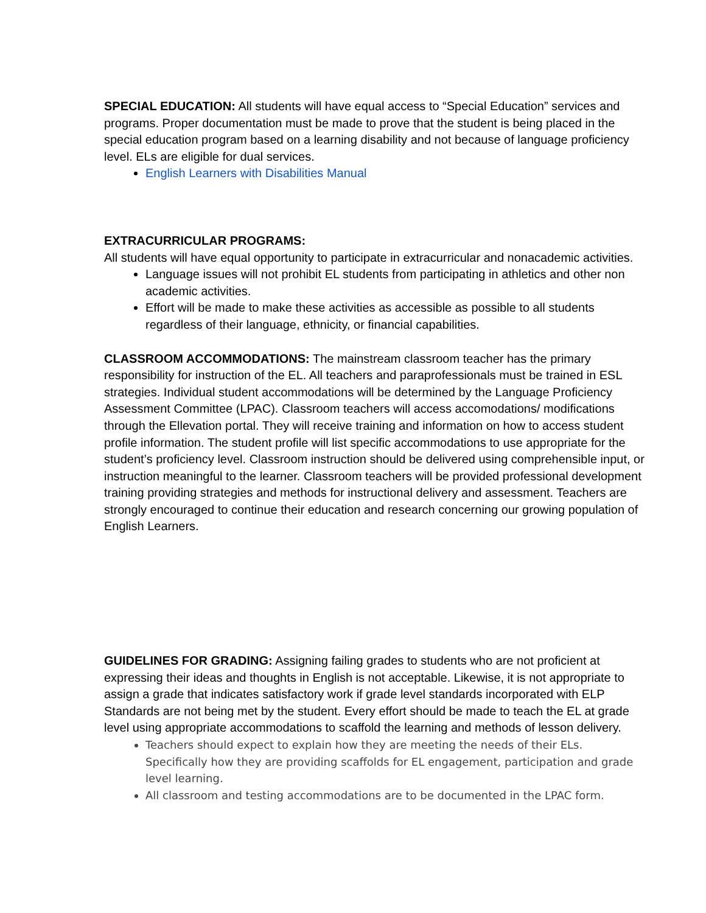SPECIAL EDUCATION: All students will have equal access to “Special Education” services and programs. Proper documentation must be made to prove that the student is being placed in the special education program based on a learning disability and not because of language proficiency level. ELs are eligible for dual services.
English Learners with Disabilities Manual
EXTRACURRICULAR PROGRAMS:
All students will have equal opportunity to participate in extracurricular and nonacademic activities.
Language issues will not prohibit EL students from participating in athletics and other non academic activities.
Effort will be made to make these activities as accessible as possible to all students regardless of their language, ethnicity, or financial capabilities.
CLASSROOM ACCOMMODATIONS: The mainstream classroom teacher has the primary responsibility for instruction of the EL. All teachers and paraprofessionals must be trained in ESL strategies. Individual student accommodations will be determined by the Language Proficiency Assessment Committee (LPAC). Classroom teachers will access accomodations/ modifications through the Ellevation portal. They will receive training and information on how to access student profile information. The student profile will list specific accommodations to use appropriate for the student’s proficiency level. Classroom instruction should be delivered using comprehensible input, or instruction meaningful to the learner. Classroom teachers will be provided professional development training providing strategies and methods for instructional delivery and assessment. Teachers are strongly encouraged to continue their education and research concerning our growing population of English Learners.
GUIDELINES FOR GRADING: Assigning failing grades to students who are not proficient at expressing their ideas and thoughts in English is not acceptable. Likewise, it is not appropriate to assign a grade that indicates satisfactory work if grade level standards incorporated with ELP Standards are not being met by the student. Every effort should be made to teach the EL at grade level using appropriate accommodations to scaffold the learning and methods of lesson delivery.
Teachers should expect to explain how they are meeting the needs of their ELs. Specifically how they are providing scaffolds for EL engagement, participation and grade level learning.
All classroom and testing accommodations are to be documented in the LPAC form.